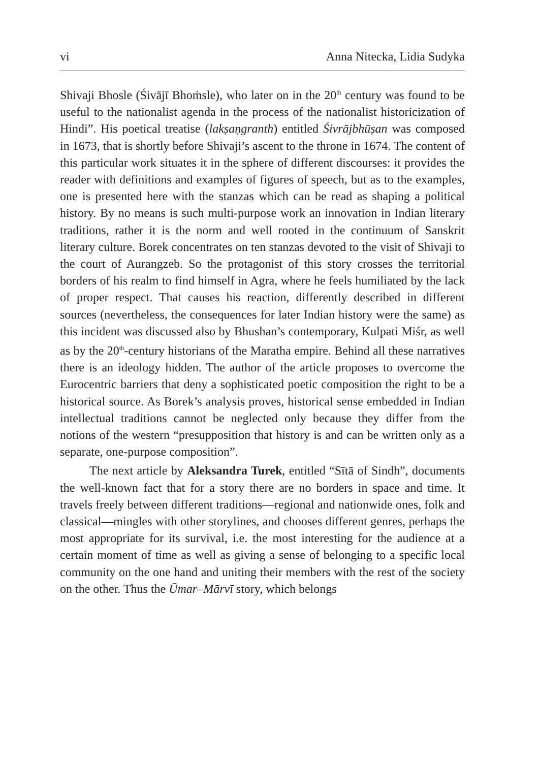vi Anna Nitecka, Lidia Sudyka
Shivaji Bhosle (Śivājī Bhoṁsle), who later on in the 20<sup>th</sup> century was found to be useful to the nationalist agenda in the process of the nationalist historicization of Hindi”. His poetical treatise (lakṣaṇgranth) entitled Śivrājbhūṣan was composed in 1673, that is shortly before Shivaji’s ascent to the throne in 1674. The content of this particular work situates it in the sphere of different discourses: it provides the reader with definitions and examples of figures of speech, but as to the examples, one is presented here with the stanzas which can be read as shaping a political history. By no means is such multi-purpose work an innovation in Indian literary traditions, rather it is the norm and well rooted in the continuum of Sanskrit literary culture. Borek concentrates on ten stanzas devoted to the visit of Shivaji to the court of Aurangzeb. So the protagonist of this story crosses the territorial borders of his realm to find himself in Agra, where he feels humiliated by the lack of proper respect. That causes his reaction, differently described in different sources (nevertheless, the consequences for later Indian history were the same) as this incident was discussed also by Bhushan’s contemporary, Kulpati Miśr, as well as by the 20<sup>th</sup>-century historians of the Maratha empire. Behind all these narratives there is an ideology hidden. The author of the article proposes to overcome the Eurocentric barriers that deny a sophisticated poetic composition the right to be a historical source. As Borek’s analysis proves, historical sense embedded in Indian intellectual traditions cannot be neglected only because they differ from the notions of the western “presupposition that history is and can be written only as a separate, one-purpose composition”.
The next article by Aleksandra Turek, entitled “Sītā of Sindh”, documents the well-known fact that for a story there are no borders in space and time. It travels freely between different traditions—regional and nationwide ones, folk and classical—mingles with other storylines, and chooses different genres, perhaps the most appropriate for its survival, i.e. the most interesting for the audience at a certain moment of time as well as giving a sense of belonging to a specific local community on the one hand and uniting their members with the rest of the society on the other. Thus the Ūmar–Mārvī story, which belongs